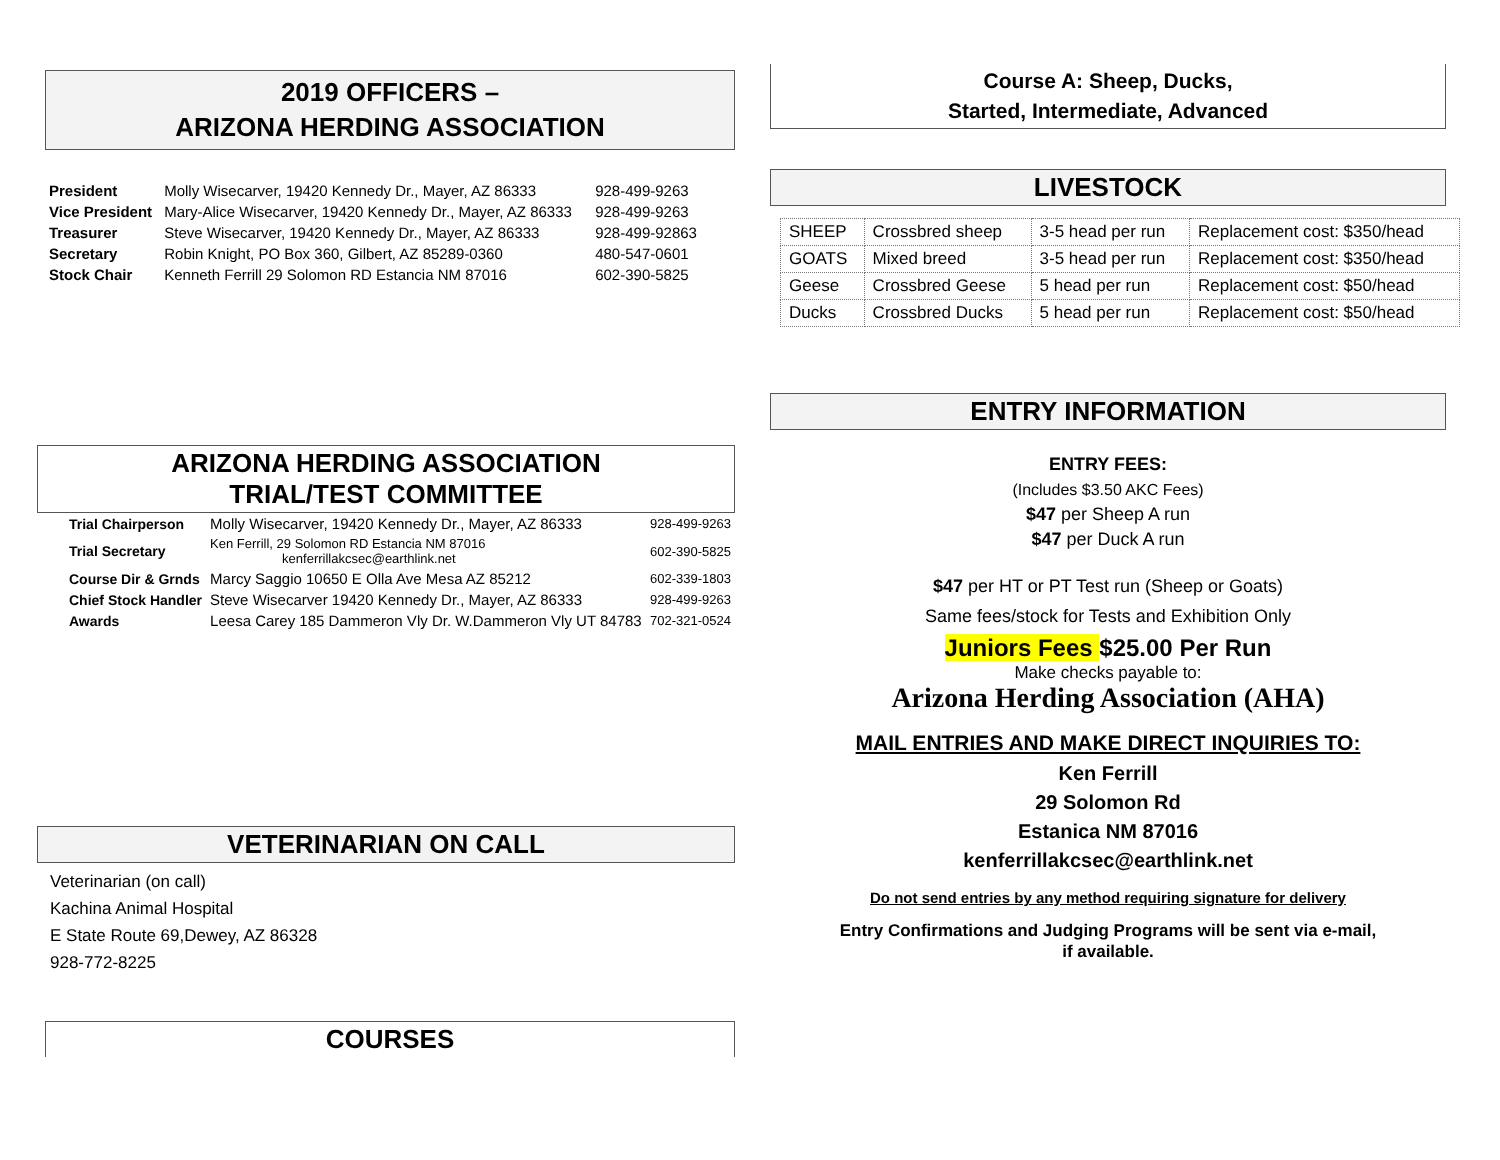2019 OFFICERS –
ARIZONA HERDING ASSOCIATION
| President | Molly Wisecarver, 19420 Kennedy Dr., Mayer, AZ 86333 | 928-499-9263 |
| Vice President | Mary-Alice Wisecarver, 19420 Kennedy Dr., Mayer, AZ 86333 | 928-499-9263 |
| Treasurer | Steve Wisecarver, 19420 Kennedy Dr., Mayer, AZ 86333 | 928-499-92863 |
| Secretary | Robin Knight, PO Box 360, Gilbert, AZ 85289-0360 | 480-547-0601 |
| Stock Chair | Kenneth Ferrill 29 Solomon RD Estancia NM 87016 | 602-390-5825 |
ARIZONA HERDING ASSOCIATION
TRIAL/TEST COMMITTEE
| Trial Chairperson | Molly Wisecarver, 19420 Kennedy Dr., Mayer, AZ 86333 | 928-499-9263 |
| Trial Secretary | Ken Ferrill, 29 Solomon RD Estancia NM 87016 kenferrillakcsec@earthlink.net | 602-390-5825 |
| Course Dir & Grnds | Marcy Saggio 10650 E Olla Ave Mesa AZ 85212 | 602-339-1803 |
| Chief Stock Handler | Steve Wisecarver 19420 Kennedy Dr., Mayer, AZ 86333 | 928-499-9263 |
| Awards | Leesa Carey 185 Dammeron Vly Dr. W.Dammeron Vly UT 84783 | 702-321-0524 |
VETERINARIAN ON CALL
Veterinarian (on call)
Kachina Animal Hospital
E State Route 69,Dewey, AZ 86328
928-772-8225
COURSES
Course A: Sheep, Ducks,
Started, Intermediate, Advanced
LIVESTOCK
| SHEEP | Crossbred sheep | 3-5 head per run | Replacement cost: $350/head |
| GOATS | Mixed breed | 3-5 head per run | Replacement cost: $350/head |
| Geese | Crossbred Geese | 5 head per run | Replacement cost: $50/head |
| Ducks | Crossbred Ducks | 5 head per run | Replacement cost: $50/head |
ENTRY INFORMATION
ENTRY FEES:
(Includes $3.50 AKC Fees)
$47 per Sheep A run
$47 per Duck A run
$47 per HT or PT Test run (Sheep or Goats)
Same fees/stock for Tests and Exhibition Only
Juniors Fees $25.00 Per Run
Make checks payable to:
Arizona Herding Association (AHA)
MAIL ENTRIES AND MAKE DIRECT INQUIRIES TO:
Ken Ferrill
29 Solomon Rd
Estanica NM 87016
kenferrillakcsec@earthlink.net
Do not send entries by any method requiring signature for delivery
Entry Confirmations and Judging Programs will be sent via e-mail,
if available.